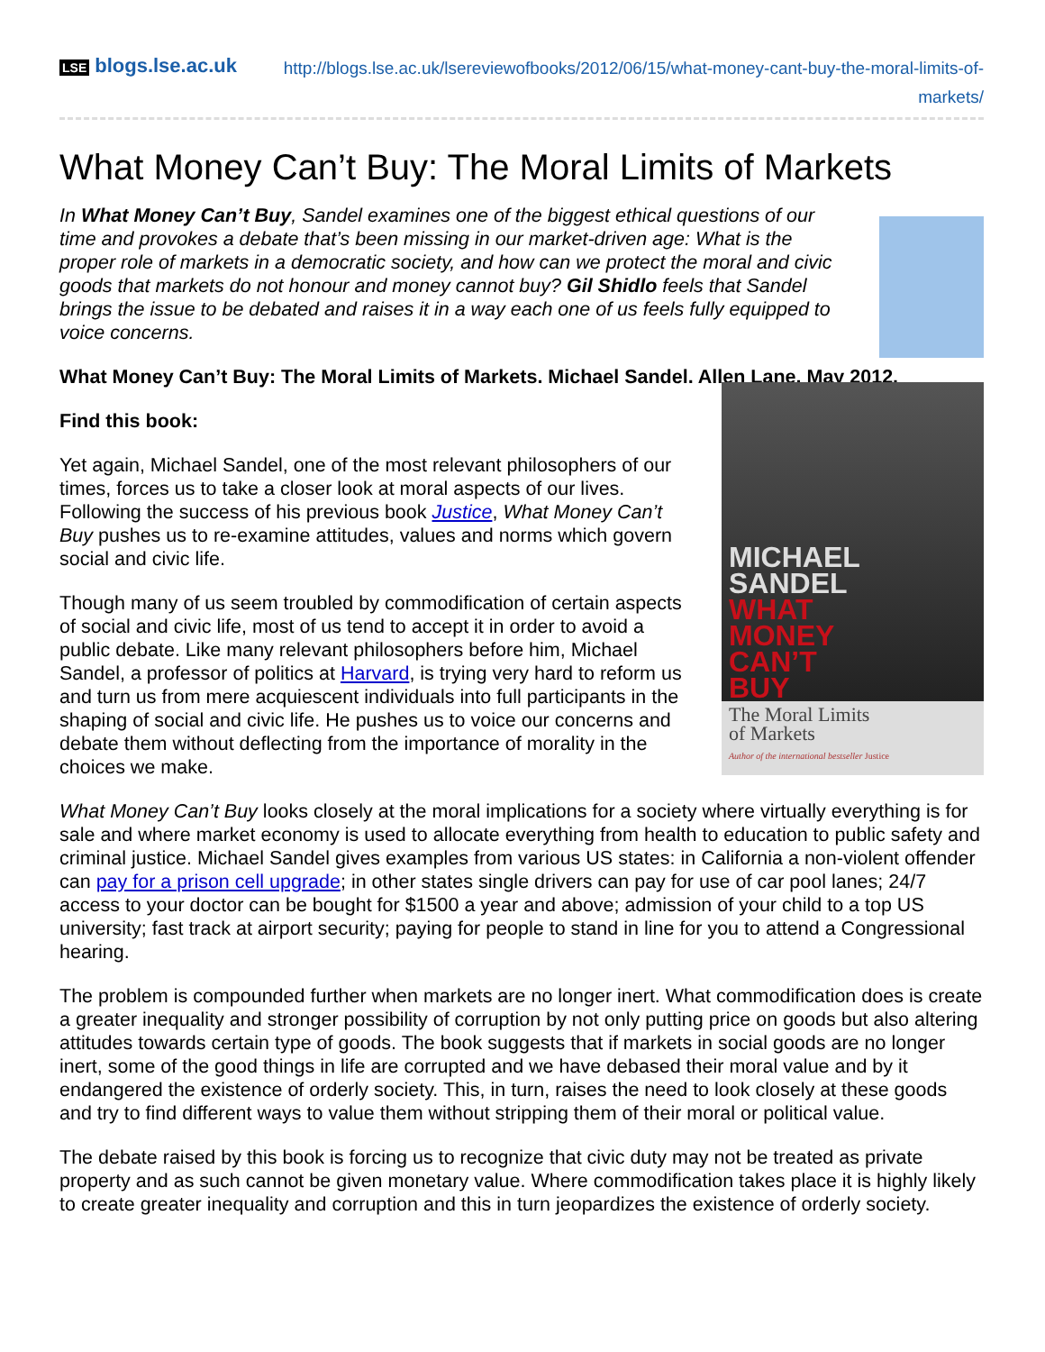LSE blogs.lse.ac.uk
http://blogs.lse.ac.uk/lsereviewofbooks/2012/06/15/what-money-cant-buy-the-moral-limits-of-markets/
What Money Can’t Buy: The Moral Limits of Markets
In What Money Can’t Buy, Sandel examines one of the biggest ethical questions of our time and provokes a debate that’s been missing in our market-driven age: What is the proper role of markets in a democratic society, and how can we protect the moral and civic goods that markets do not honour and money cannot buy? Gil Shidlo feels that Sandel brings the issue to be debated and raises it in a way each one of us feels fully equipped to voice concerns.
What Money Can’t Buy: The Moral Limits of Markets. Michael Sandel. Allen Lane. May 2012.
Find this book:
Yet again, Michael Sandel, one of the most relevant philosophers of our times, forces us to take a closer look at moral aspects of our lives. Following the success of his previous book Justice, What Money Can’t Buy pushes us to re-examine attitudes, values and norms which govern social and civic life.
Though many of us seem troubled by commodification of certain aspects of social and civic life, most of us tend to accept it in order to avoid a public debate. Like many relevant philosophers before him, Michael Sandel, a professor of politics at Harvard, is trying very hard to reform us and turn us from mere acquiescent individuals into full participants in the shaping of social and civic life. He pushes us to voice our concerns and debate them without deflecting from the importance of morality in the choices we make.
MICHAEL
SANDEL
WHAT
MONEY
CAN’T
BUY
The Moral Limits
of Markets
Author of the international bestseller Justice
What Money Can’t Buy looks closely at the moral implications for a society where virtually everything is for sale and where market economy is used to allocate everything from health to education to public safety and criminal justice. Michael Sandel gives examples from various US states: in California a non-violent offender can pay for a prison cell upgrade; in other states single drivers can pay for use of car pool lanes; 24/7 access to your doctor can be bought for $1500 a year and above; admission of your child to a top US university; fast track at airport security; paying for people to stand in line for you to attend a Congressional hearing.
The problem is compounded further when markets are no longer inert. What commodification does is create a greater inequality and stronger possibility of corruption by not only putting price on goods but also altering attitudes towards certain type of goods. The book suggests that if markets in social goods are no longer inert, some of the good things in life are corrupted and we have debased their moral value and by it endangered the existence of orderly society. This, in turn, raises the need to look closely at these goods and try to find different ways to value them without stripping them of their moral or political value.
The debate raised by this book is forcing us to recognize that civic duty may not be treated as private property and as such cannot be given monetary value. Where commodification takes place it is highly likely to create greater inequality and corruption and this in turn jeopardizes the existence of orderly society.